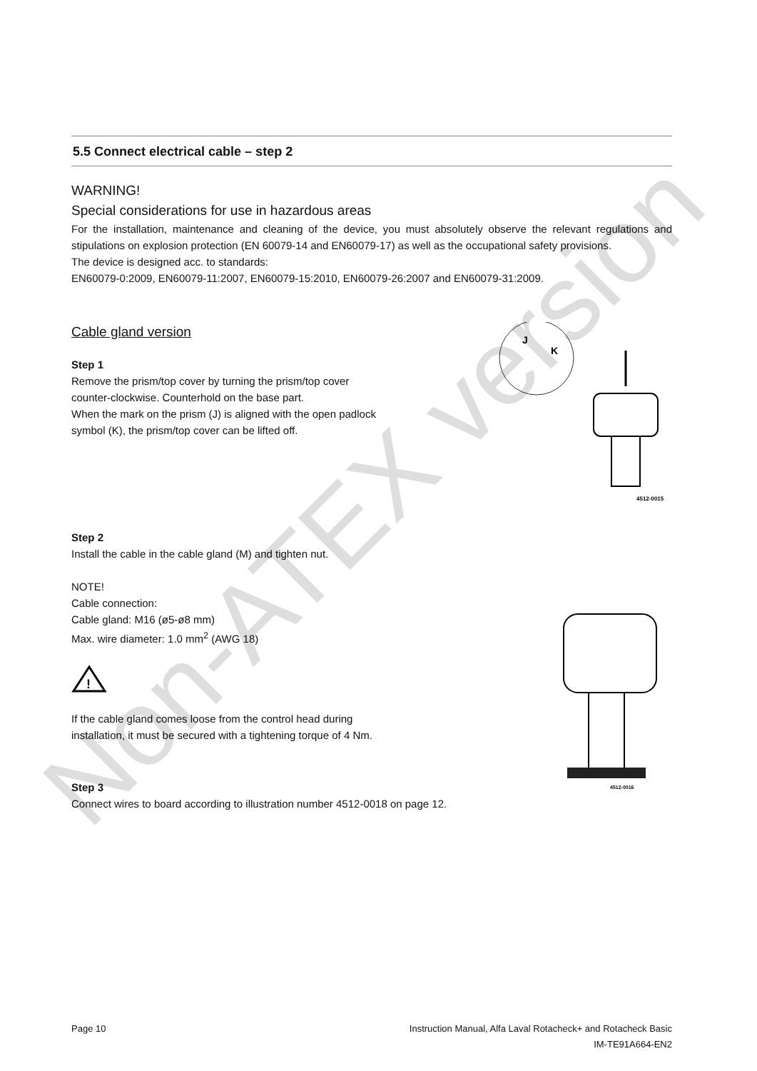5.5 Connect electrical cable – step 2
WARNING!
Special considerations for use in hazardous areas
For the installation, maintenance and cleaning of the device, you must absolutely observe the relevant regulations and stipulations on explosion protection (EN 60079-14 and EN60079-17) as well as the occupational safety provisions.
The device is designed acc. to standards:
EN60079-0:2009, EN60079-11:2007, EN60079-15:2010, EN60079-26:2007 and EN60079-31:2009.
Cable gland version
Step 1
Remove the prism/top cover by turning the prism/top cover
counter-clockwise. Counterhold on the base part.
When the mark on the prism (J) is aligned with the open padlock
symbol (K), the prism/top cover can be lifted off.
J
K
4512-0015
Step 2
Install the cable in the cable gland (M) and tighten nut.
NOTE!
Cable connection:
Cable gland: M16 (ø5-ø8 mm)
Max. wire diameter: 1.0 mm<sup>2</sup> (AWG 18)
!
If the cable gland comes loose from the control head during
installation, it must be secured with a tightening torque of 4 Nm.
Step 3
Connect wires to board according to illustration number 4512-0018 on page 12.
4512-0016
Non-ATEX version
Page 10 Instruction Manual, Alfa Laval Rotacheck+ and Rotacheck Basic
IM-TE91A664-EN2